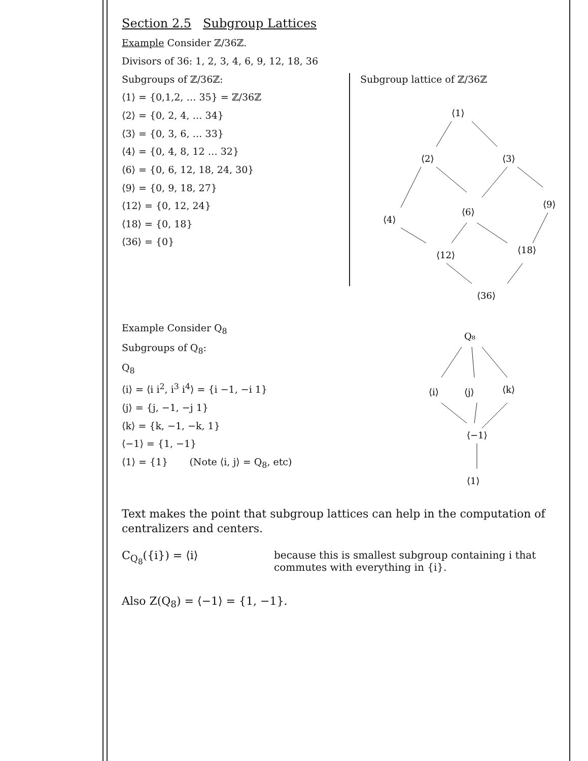Section 2.5 Subgroup Lattices
Example Consider ℤ/36ℤ.
Divisors of 36: 1, 2, 3, 4, 6, 9, 12, 18, 36
Subgroups of ℤ/36ℤ:
⟨1⟩ = {0,1,2, … 35} = ℤ/36ℤ
⟨2⟩ = {0, 2, 4, … 34}
⟨3⟩ = {0, 3, 6, … 33}
⟨4⟩ = {0, 4, 8, 12 … 32}
⟨6⟩ = {0, 6, 12, 18, 24, 30}
⟨9⟩ = {0, 9, 18, 27}
⟨12⟩ = {0, 12, 24}
⟨18⟩ = {0, 18}
⟨36⟩ = {0}
Subgroup lattice of ℤ/36ℤ
⟨1⟩
⟨2⟩
⟨3⟩
⟨4⟩
⟨6⟩
⟨9⟩
⟨12⟩
⟨18⟩
⟨36⟩
Example Consider Q<sub>8</sub>
Subgroups of Q<sub>8</sub>:
Q<sub>8</sub>
⟨i⟩ = ⟨i i<sup>2</sup>, i<sup>3</sup> i<sup>4</sup>⟩ = {i −1, −i 1}
⟨j⟩ = {j, −1, −j 1}
⟨k⟩ = {k, −1, −k, 1}
⟨−1⟩ = {1, −1}
⟨1⟩ = {1} (Note ⟨i, j⟩ = Q<sub>8</sub>, etc)
Q₈
⟨i⟩
⟨j⟩
⟨k⟩
⟨−1⟩
⟨1⟩
Text makes the point that subgroup lattices can help in the computation of centralizers and centers.
C<sub>Q<sub>8</sub></sub>({i}) = ⟨i⟩ because this is smallest subgroup containing i that commutes with everything in {i}.
Also Z(Q<sub>8</sub>) = ⟨−1⟩ = {1, −1}.